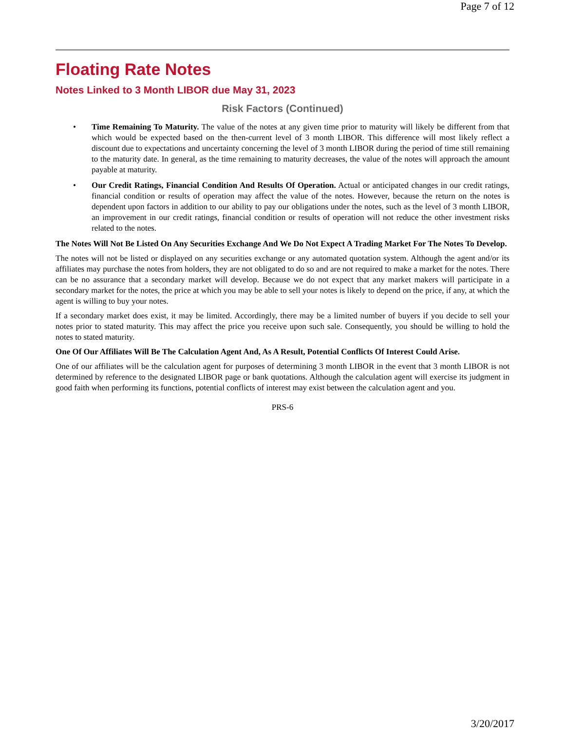Page 7 of 12
Floating Rate Notes
Notes Linked to 3 Month LIBOR due May 31, 2023
Risk Factors (Continued)
• Time Remaining To Maturity. The value of the notes at any given time prior to maturity will likely be different from that which would be expected based on the then-current level of 3 month LIBOR. This difference will most likely reflect a discount due to expectations and uncertainty concerning the level of 3 month LIBOR during the period of time still remaining to the maturity date. In general, as the time remaining to maturity decreases, the value of the notes will approach the amount payable at maturity.
• Our Credit Ratings, Financial Condition And Results Of Operation. Actual or anticipated changes in our credit ratings, financial condition or results of operation may affect the value of the notes. However, because the return on the notes is dependent upon factors in addition to our ability to pay our obligations under the notes, such as the level of 3 month LIBOR, an improvement in our credit ratings, financial condition or results of operation will not reduce the other investment risks related to the notes.
The Notes Will Not Be Listed On Any Securities Exchange And We Do Not Expect A Trading Market For The Notes To Develop.
The notes will not be listed or displayed on any securities exchange or any automated quotation system. Although the agent and/or its affiliates may purchase the notes from holders, they are not obligated to do so and are not required to make a market for the notes. There can be no assurance that a secondary market will develop. Because we do not expect that any market makers will participate in a secondary market for the notes, the price at which you may be able to sell your notes is likely to depend on the price, if any, at which the agent is willing to buy your notes.
If a secondary market does exist, it may be limited. Accordingly, there may be a limited number of buyers if you decide to sell your notes prior to stated maturity. This may affect the price you receive upon such sale. Consequently, you should be willing to hold the notes to stated maturity.
One Of Our Affiliates Will Be The Calculation Agent And, As A Result, Potential Conflicts Of Interest Could Arise.
One of our affiliates will be the calculation agent for purposes of determining 3 month LIBOR in the event that 3 month LIBOR is not determined by reference to the designated LIBOR page or bank quotations. Although the calculation agent will exercise its judgment in good faith when performing its functions, potential conflicts of interest may exist between the calculation agent and you.
PRS-6
3/20/2017